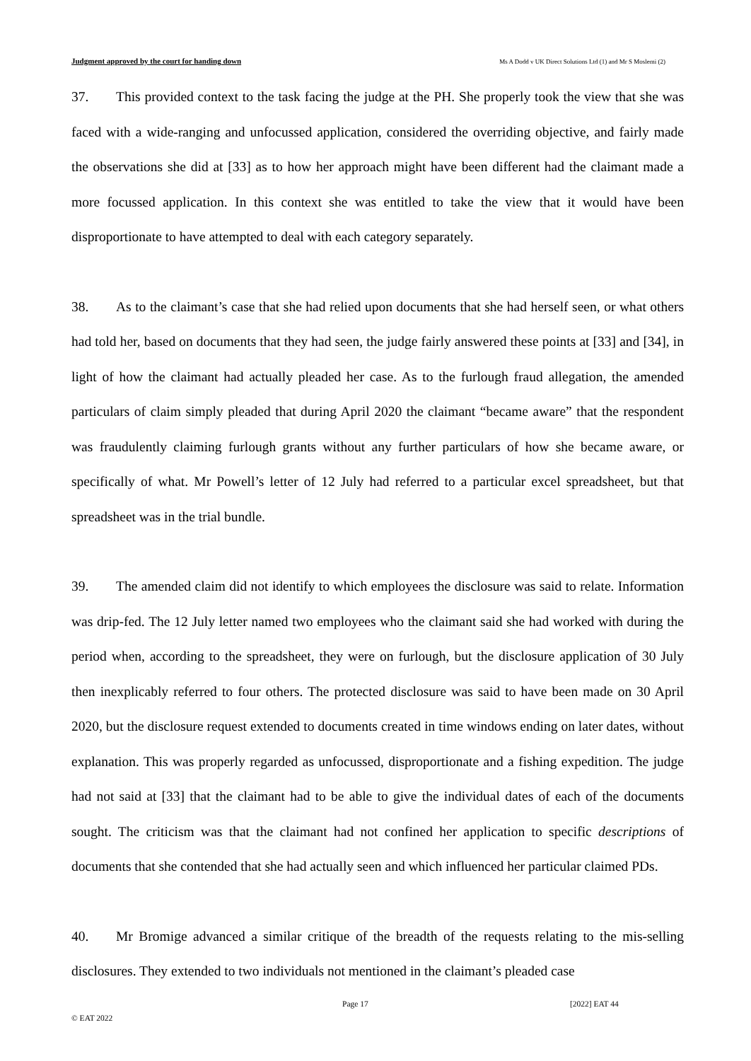Judgment approved by the court for handing down Ms A Dodd v UK Direct Solutions Ltd (1) and Mr S Moslemi (2)
37. This provided context to the task facing the judge at the PH. She properly took the view that she was faced with a wide-ranging and unfocussed application, considered the overriding objective, and fairly made the observations she did at [33] as to how her approach might have been different had the claimant made a more focussed application. In this context she was entitled to take the view that it would have been disproportionate to have attempted to deal with each category separately.
38. As to the claimant’s case that she had relied upon documents that she had herself seen, or what others had told her, based on documents that they had seen, the judge fairly answered these points at [33] and [34], in light of how the claimant had actually pleaded her case. As to the furlough fraud allegation, the amended particulars of claim simply pleaded that during April 2020 the claimant “became aware” that the respondent was fraudulently claiming furlough grants without any further particulars of how she became aware, or specifically of what. Mr Powell’s letter of 12 July had referred to a particular excel spreadsheet, but that spreadsheet was in the trial bundle.
39. The amended claim did not identify to which employees the disclosure was said to relate. Information was drip-fed. The 12 July letter named two employees who the claimant said she had worked with during the period when, according to the spreadsheet, they were on furlough, but the disclosure application of 30 July then inexplicably referred to four others. The protected disclosure was said to have been made on 30 April 2020, but the disclosure request extended to documents created in time windows ending on later dates, without explanation. This was properly regarded as unfocussed, disproportionate and a fishing expedition. The judge had not said at [33] that the claimant had to be able to give the individual dates of each of the documents sought. The criticism was that the claimant had not confined her application to specific descriptions of documents that she contended that she had actually seen and which influenced her particular claimed PDs.
40. Mr Bromige advanced a similar critique of the breadth of the requests relating to the mis-selling disclosures. They extended to two individuals not mentioned in the claimant’s pleaded case
Page 17 [2022] EAT 44
© EAT 2022